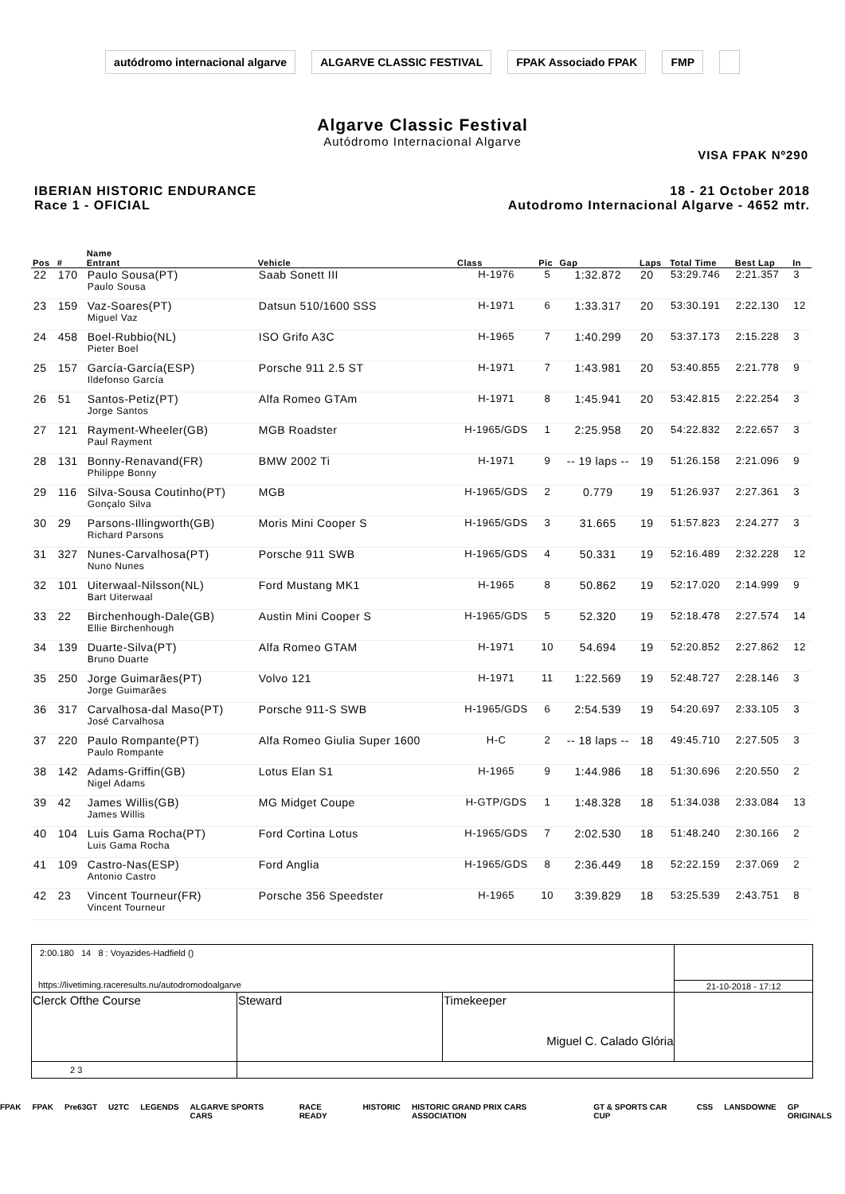autódromo internacional algarve ALGARVE CLASSIC FESTIVAL FPAK Associado FPAK FMP
Algarve Classic Festival
Autódromo Internacional Algarve
VISA FPAK Nº290
IBERIAN HISTORIC ENDURANCE
Race 1 - OFICIAL
18 - 21 October 2018
Autodromo Internacional Algarve - 4652 mtr.
| Pos | # | Name Entrant | Vehicle | Class | Pic | Gap | Laps | Total Time | Best Lap | In |
| --- | --- | --- | --- | --- | --- | --- | --- | --- | --- | --- |
| 22 | 170 | Paulo Sousa(PT) Paulo Sousa | Saab Sonett III | H-1976 | 5 | 1:32.872 | 20 | 53:29.746 | 2:21.357 | 3 |
| 23 | 159 | Vaz-Soares(PT) Miguel Vaz | Datsun 510/1600 SSS | H-1971 | 6 | 1:33.317 | 20 | 53:30.191 | 2:22.130 | 12 |
| 24 | 458 | Boel-Rubbio(NL) Pieter Boel | ISO Grifo A3C | H-1965 | 7 | 1:40.299 | 20 | 53:37.173 | 2:15.228 | 3 |
| 25 | 157 | García-García(ESP) Ildefonso García | Porsche 911 2.5 ST | H-1971 | 7 | 1:43.981 | 20 | 53:40.855 | 2:21.778 | 9 |
| 26 | 51 | Santos-Petiz(PT) Jorge Santos | Alfa Romeo GTAm | H-1971 | 8 | 1:45.941 | 20 | 53:42.815 | 2:22.254 | 3 |
| 27 | 121 | Rayment-Wheeler(GB) Paul Rayment | MGB Roadster | H-1965/GDS | 1 | 2:25.958 | 20 | 54:22.832 | 2:22.657 | 3 |
| 28 | 131 | Bonny-Renavand(FR) Philippe Bonny | BMW 2002 Ti | H-1971 | 9 | -- 19 laps -- | 19 | 51:26.158 | 2:21.096 | 9 |
| 29 | 116 | Silva-Sousa Coutinho(PT) Gonçalo Silva | MGB | H-1965/GDS | 2 | 0.779 | 19 | 51:26.937 | 2:27.361 | 3 |
| 30 | 29 | Parsons-Illingworth(GB) Richard Parsons | Moris Mini Cooper S | H-1965/GDS | 3 | 31.665 | 19 | 51:57.823 | 2:24.277 | 3 |
| 31 | 327 | Nunes-Carvalhosa(PT) Nuno Nunes | Porsche 911 SWB | H-1965/GDS | 4 | 50.331 | 19 | 52:16.489 | 2:32.228 | 12 |
| 32 | 101 | Uiterwaal-Nilsson(NL) Bart Uiterwaal | Ford Mustang MK1 | H-1965 | 8 | 50.862 | 19 | 52:17.020 | 2:14.999 | 9 |
| 33 | 22 | Birchenhough-Dale(GB) Ellie Birchenhough | Austin Mini Cooper S | H-1965/GDS | 5 | 52.320 | 19 | 52:18.478 | 2:27.574 | 14 |
| 34 | 139 | Duarte-Silva(PT) Bruno Duarte | Alfa Romeo GTAM | H-1971 | 10 | 54.694 | 19 | 52:20.852 | 2:27.862 | 12 |
| 35 | 250 | Jorge Guimarães(PT) Jorge Guimarães | Volvo 121 | H-1971 | 11 | 1:22.569 | 19 | 52:48.727 | 2:28.146 | 3 |
| 36 | 317 | Carvalhosa-dal Maso(PT) José Carvalhosa | Porsche 911-S SWB | H-1965/GDS | 6 | 2:54.539 | 19 | 54:20.697 | 2:33.105 | 3 |
| 37 | 220 | Paulo Rompante(PT) Paulo Rompante | Alfa Romeo Giulia Super 1600 | H-C | 2 | -- 18 laps -- | 18 | 49:45.710 | 2:27.505 | 3 |
| 38 | 142 | Adams-Griffin(GB) Nigel Adams | Lotus Elan S1 | H-1965 | 9 | 1:44.986 | 18 | 51:30.696 | 2:20.550 | 2 |
| 39 | 42 | James Willis(GB) James Willis | MG Midget Coupe | H-GTP/GDS | 1 | 1:48.328 | 18 | 51:34.038 | 2:33.084 | 13 |
| 40 | 104 | Luis Gama Rocha(PT) Luis Gama Rocha | Ford Cortina Lotus | H-1965/GDS | 7 | 2:02.530 | 18 | 51:48.240 | 2:30.166 | 2 |
| 41 | 109 | Castro-Nas(ESP) Antonio Castro | Ford Anglia | H-1965/GDS | 8 | 2:36.449 | 18 | 52:22.159 | 2:37.069 | 2 |
| 42 | 23 | Vincent Tourneur(FR) Vincent Tourneur | Porsche 356 Speedster | H-1965 | 10 | 3:39.829 | 18 | 53:25.539 | 2:43.751 | 8 |
| 2:00.180 14 8 : Voyazides-Hadfield () | | | |
| https://livetiming.raceresults.nu/autodromodoalgarve | | | 21-10-2018 - 17:12 |
| Clerck Ofthe Course | Steward | Timekeeper Miguel C. Calado Glória | |
| 2 3 | | | |
FPAK FPAK Pre63GT U2TC LEGENDS ALGARVE SPORTS CARS RACE READY HISTORIC HISTORIC GRAND PRIX CARS ASSOCIATION GT & SPORTS CAR CUP CSS LANSDOWNE GP ORIGINALS